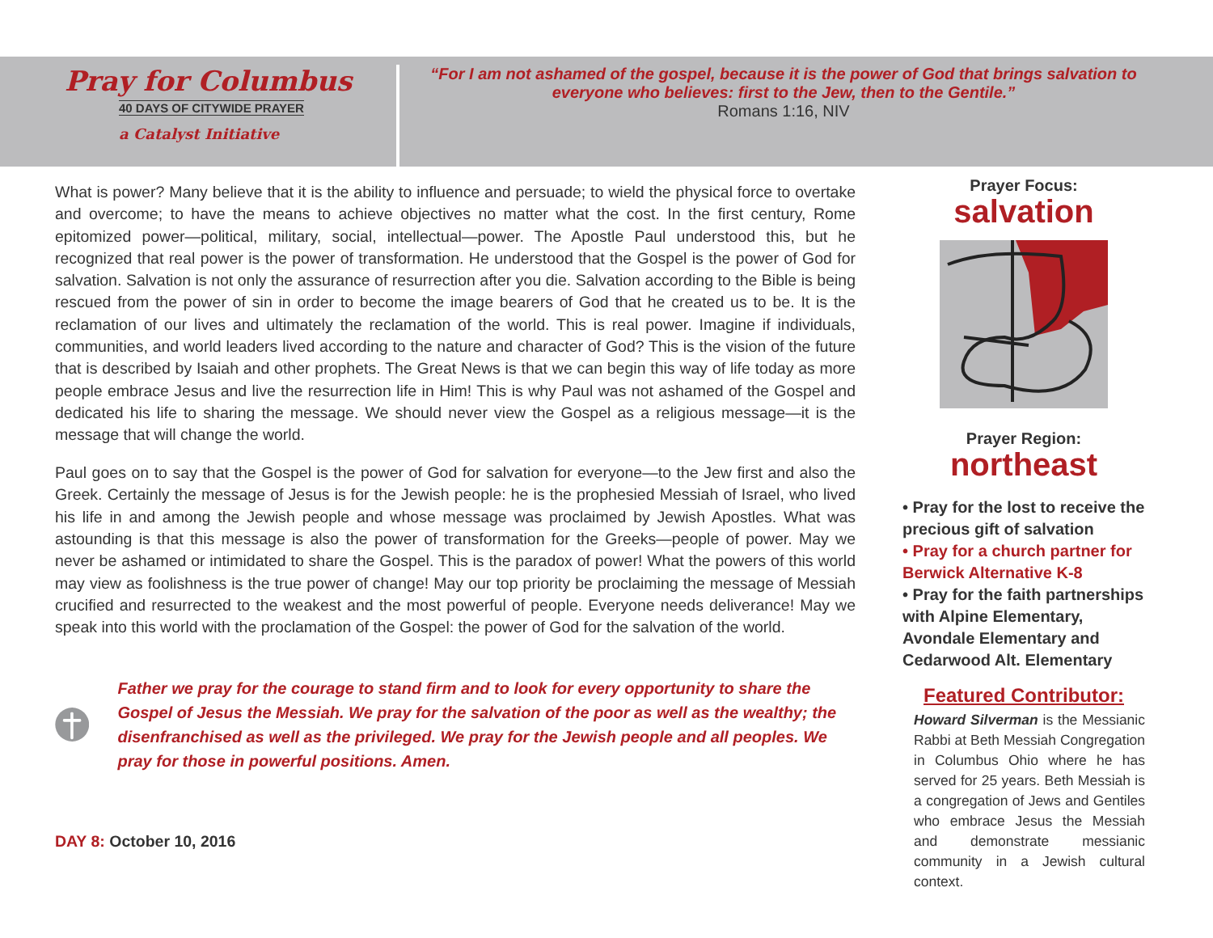Pray for Columbus
40 DAYS OF CITYWIDE PRAYER
a Catalyst Initiative
“For I am not ashamed of the gospel, because it is the power of God that brings salvation to everyone who believes: first to the Jew, then to the Gentile.”
Romans 1:16, NIV
What is power? Many believe that it is the ability to influence and persuade; to wield the physical force to overtake and overcome; to have the means to achieve objectives no matter what the cost. In the first century, Rome epitomized power—political, military, social, intellectual—power. The Apostle Paul understood this, but he recognized that real power is the power of transformation. He understood that the Gospel is the power of God for salvation. Salvation is not only the assurance of resurrection after you die. Salvation according to the Bible is being rescued from the power of sin in order to become the image bearers of God that he created us to be. It is the reclamation of our lives and ultimately the reclamation of the world. This is real power. Imagine if individuals, communities, and world leaders lived according to the nature and character of God? This is the vision of the future that is described by Isaiah and other prophets. The Great News is that we can begin this way of life today as more people embrace Jesus and live the resurrection life in Him! This is why Paul was not ashamed of the Gospel and dedicated his life to sharing the message. We should never view the Gospel as a religious message—it is the message that will change the world.
Paul goes on to say that the Gospel is the power of God for salvation for everyone—to the Jew first and also the Greek. Certainly the message of Jesus is for the Jewish people: he is the prophesied Messiah of Israel, who lived his life in and among the Jewish people and whose message was proclaimed by Jewish Apostles. What was astounding is that this message is also the power of transformation for the Greeks—people of power. May we never be ashamed or intimidated to share the Gospel. This is the paradox of power! What the powers of this world may view as foolishness is the true power of change! May our top priority be proclaiming the message of Messiah crucified and resurrected to the weakest and the most powerful of people. Everyone needs deliverance! May we speak into this world with the proclamation of the Gospel: the power of God for the salvation of the world.
Father we pray for the courage to stand firm and to look for every opportunity to share the Gospel of Jesus the Messiah. We pray for the salvation of the poor as well as the wealthy; the disenfranchised as well as the privileged. We pray for the Jewish people and all peoples. We pray for those in powerful positions. Amen.
DAY 8: October 10, 2016
Prayer Focus:
salvation
Prayer Region:
northeast
• Pray for the lost to receive the precious gift of salvation
• Pray for a church partner for Berwick Alternative K-8
• Pray for the faith partnerships with Alpine Elementary, Avondale Elementary and Cedarwood Alt. Elementary
Featured Contributor:
Howard Silverman is the Messianic Rabbi at Beth Messiah Congregation in Columbus Ohio where he has served for 25 years. Beth Messiah is a congregation of Jews and Gentiles who embrace Jesus the Messiah and demonstrate messianic community in a Jewish cultural context.